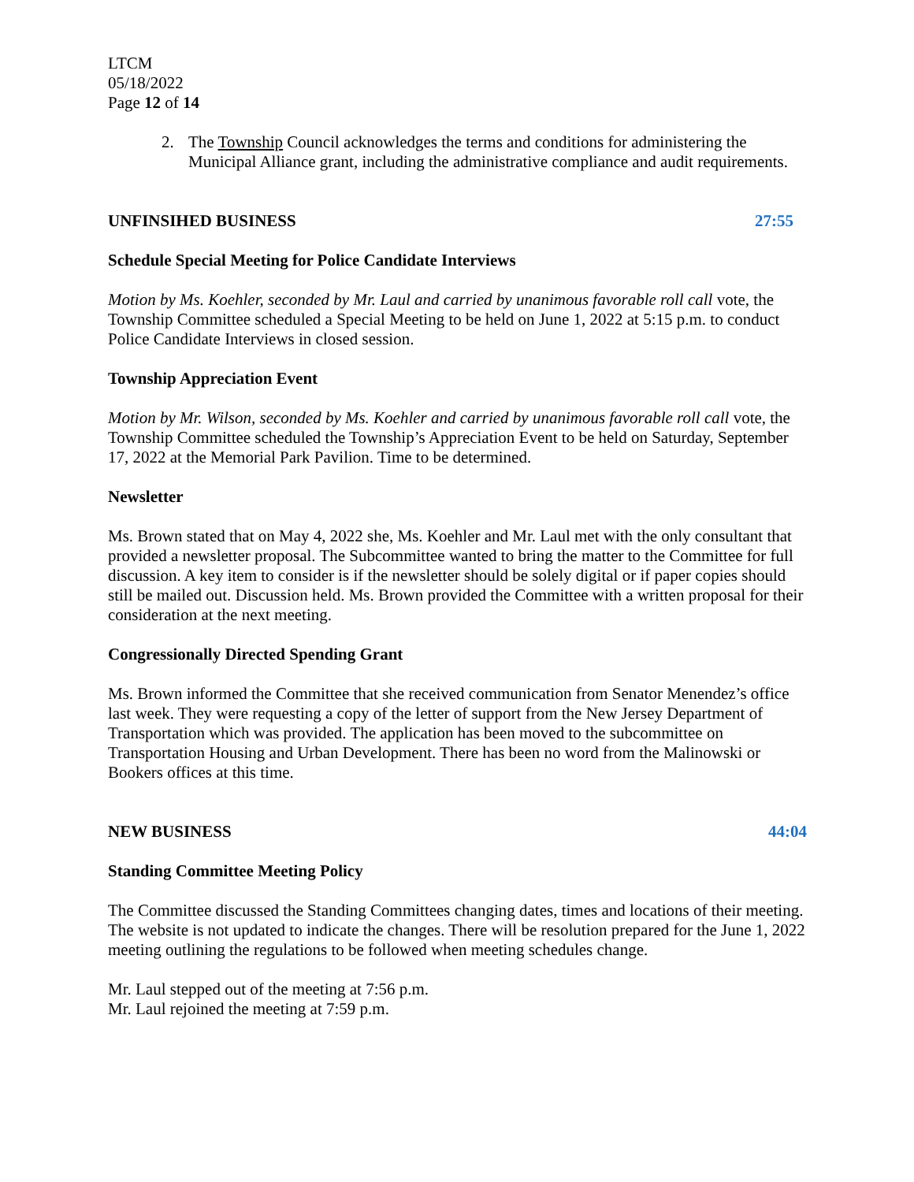LTCM
05/18/2022
Page 12 of 14
2. The Township Council acknowledges the terms and conditions for administering the Municipal Alliance grant, including the administrative compliance and audit requirements.
UNFINSIHED BUSINESS 27:55
Schedule Special Meeting for Police Candidate Interviews
Motion by Ms. Koehler, seconded by Mr. Laul and carried by unanimous favorable roll call vote, the Township Committee scheduled a Special Meeting to be held on June 1, 2022 at 5:15 p.m. to conduct Police Candidate Interviews in closed session.
Township Appreciation Event
Motion by Mr. Wilson, seconded by Ms. Koehler and carried by unanimous favorable roll call vote, the Township Committee scheduled the Township’s Appreciation Event to be held on Saturday, September 17, 2022 at the Memorial Park Pavilion. Time to be determined.
Newsletter
Ms. Brown stated that on May 4, 2022 she, Ms. Koehler and Mr. Laul met with the only consultant that provided a newsletter proposal. The Subcommittee wanted to bring the matter to the Committee for full discussion. A key item to consider is if the newsletter should be solely digital or if paper copies should still be mailed out. Discussion held. Ms. Brown provided the Committee with a written proposal for their consideration at the next meeting.
Congressionally Directed Spending Grant
Ms. Brown informed the Committee that she received communication from Senator Menendez’s office last week. They were requesting a copy of the letter of support from the New Jersey Department of Transportation which was provided. The application has been moved to the subcommittee on Transportation Housing and Urban Development. There has been no word from the Malinowski or Bookers offices at this time.
NEW BUSINESS 44:04
Standing Committee Meeting Policy
The Committee discussed the Standing Committees changing dates, times and locations of their meeting. The website is not updated to indicate the changes. There will be resolution prepared for the June 1, 2022 meeting outlining the regulations to be followed when meeting schedules change.
Mr. Laul stepped out of the meeting at 7:56 p.m.
Mr. Laul rejoined the meeting at 7:59 p.m.